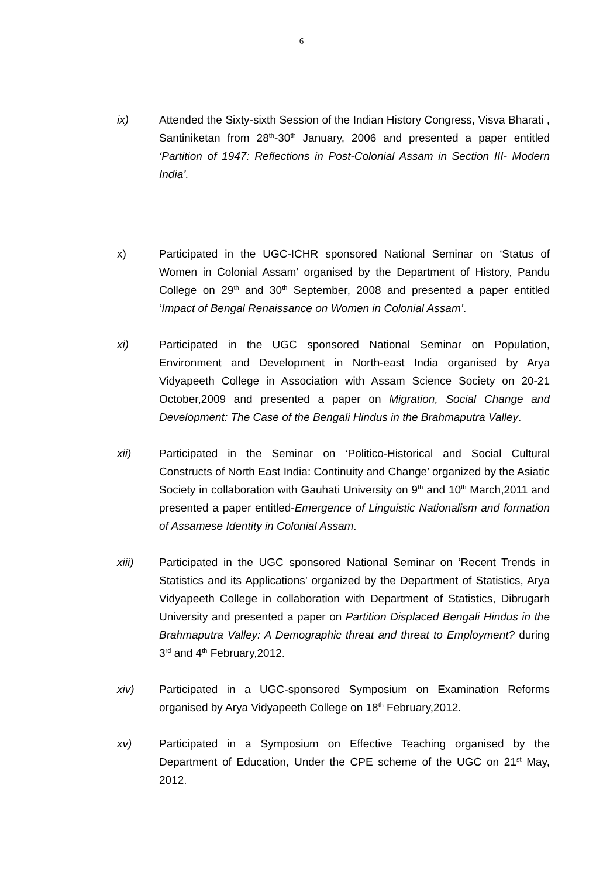6
ix) Attended the Sixty-sixth Session of the Indian History Congress, Visva Bharati , Santiniketan from 28<sup>th</sup>-30<sup>th</sup> January, 2006 and presented a paper entitled ‘Partition of 1947: Reflections in Post-Colonial Assam in Section III- Modern India’.
x) Participated in the UGC-ICHR sponsored National Seminar on ‘Status of Women in Colonial Assam’ organised by the Department of History, Pandu College on 29<sup>th</sup> and 30<sup>th</sup> September, 2008 and presented a paper entitled ‘Impact of Bengal Renaissance on Women in Colonial Assam’.
xi) Participated in the UGC sponsored National Seminar on Population, Environment and Development in North-east India organised by Arya Vidyapeeth College in Association with Assam Science Society on 20-21 October,2009 and presented a paper on Migration, Social Change and Development: The Case of the Bengali Hindus in the Brahmaputra Valley.
xii) Participated in the Seminar on ‘Politico-Historical and Social Cultural Constructs of North East India: Continuity and Change’ organized by the Asiatic Society in collaboration with Gauhati University on 9<sup>th</sup> and 10<sup>th</sup> March,2011 and presented a paper entitled-Emergence of Linguistic Nationalism and formation of Assamese Identity in Colonial Assam.
xiii) Participated in the UGC sponsored National Seminar on ‘Recent Trends in Statistics and its Applications’ organized by the Department of Statistics, Arya Vidyapeeth College in collaboration with Department of Statistics, Dibrugarh University and presented a paper on Partition Displaced Bengali Hindus in the Brahmaputra Valley: A Demographic threat and threat to Employment? during 3<sup>rd</sup> and 4<sup>th</sup> February,2012.
xiv) Participated in a UGC-sponsored Symposium on Examination Reforms organised by Arya Vidyapeeth College on 18<sup>th</sup> February,2012.
xv) Participated in a Symposium on Effective Teaching organised by the Department of Education, Under the CPE scheme of the UGC on 21<sup>st</sup> May, 2012.